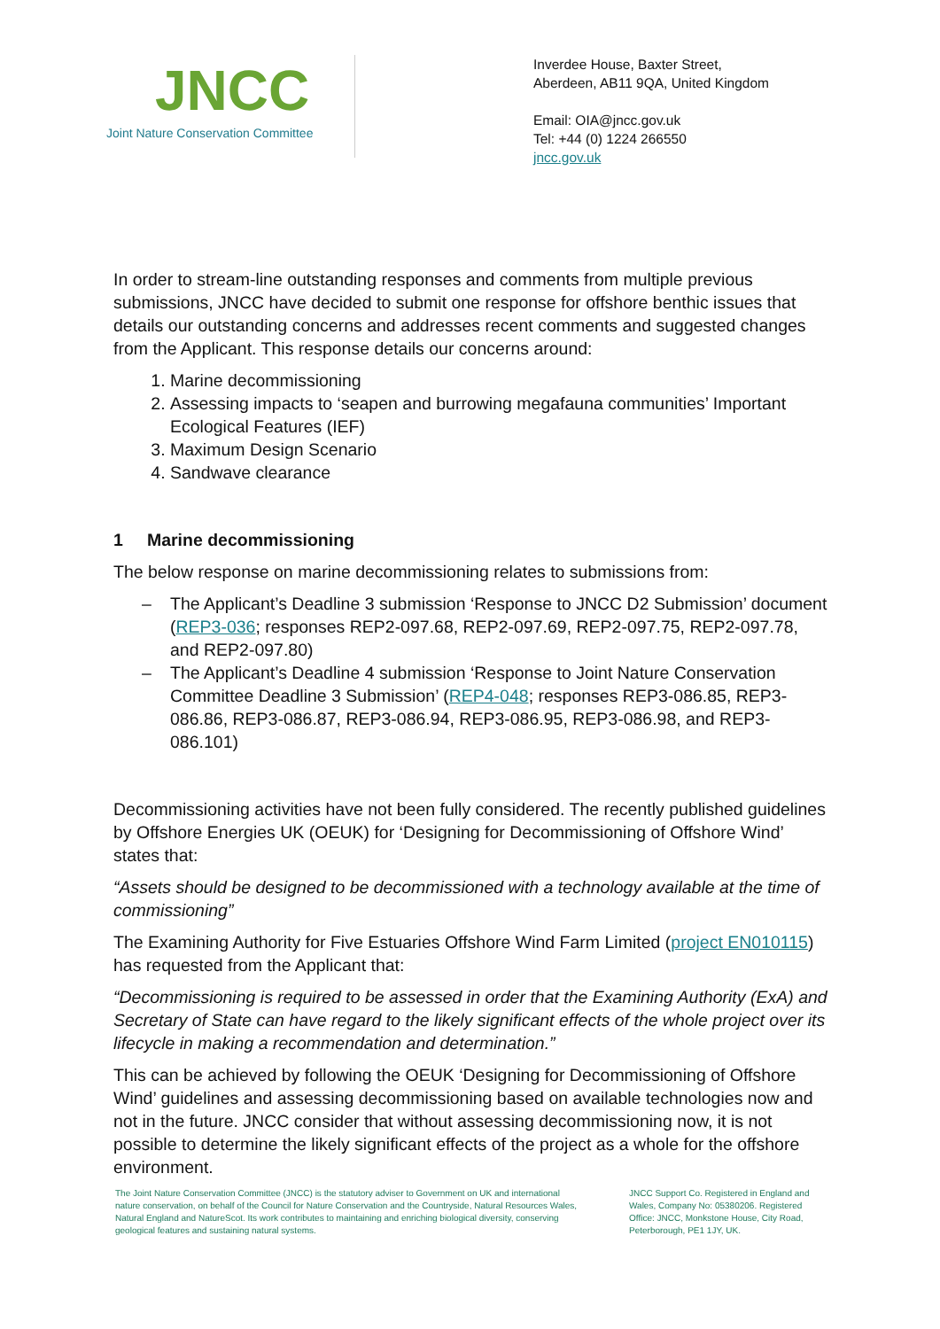JNCC
Joint Nature Conservation Committee
Inverdee House, Baxter Street,
Aberdeen, AB11 9QA, United Kingdom
Email: OIA@jncc.gov.uk
Tel: +44 (0) 1224 266550
jncc.gov.uk
In order to stream-line outstanding responses and comments from multiple previous submissions, JNCC have decided to submit one response for offshore benthic issues that details our outstanding concerns and addresses recent comments and suggested changes from the Applicant. This response details our concerns around:
1. Marine decommissioning
2. Assessing impacts to ‘seapen and burrowing megafauna communities’ Important Ecological Features (IEF)
3. Maximum Design Scenario
4. Sandwave clearance
1 Marine decommissioning
The below response on marine decommissioning relates to submissions from:
– The Applicant’s Deadline 3 submission ‘Response to JNCC D2 Submission’ document (REP3-036; responses REP2-097.68, REP2-097.69, REP2-097.75, REP2-097.78, and REP2-097.80)
– The Applicant’s Deadline 4 submission ‘Response to Joint Nature Conservation Committee Deadline 3 Submission’ (REP4-048; responses REP3-086.85, REP3-086.86, REP3-086.87, REP3-086.94, REP3-086.95, REP3-086.98, and REP3-086.101)
Decommissioning activities have not been fully considered. The recently published guidelines by Offshore Energies UK (OEUK) for ‘Designing for Decommissioning of Offshore Wind’ states that:
“Assets should be designed to be decommissioned with a technology available at the time of commissioning”
The Examining Authority for Five Estuaries Offshore Wind Farm Limited (project EN010115) has requested from the Applicant that:
“Decommissioning is required to be assessed in order that the Examining Authority (ExA) and Secretary of State can have regard to the likely significant effects of the whole project over its lifecycle in making a recommendation and determination.”
This can be achieved by following the OEUK ‘Designing for Decommissioning of Offshore Wind’ guidelines and assessing decommissioning based on available technologies now and not in the future. JNCC consider that without assessing decommissioning now, it is not possible to determine the likely significant effects of the project as a whole for the offshore environment.
The Joint Nature Conservation Committee (JNCC) is the statutory adviser to Government on UK and international nature conservation, on behalf of the Council for Nature Conservation and the Countryside, Natural Resources Wales, Natural England and NatureScot. Its work contributes to maintaining and enriching biological diversity, conserving geological features and sustaining natural systems.
JNCC Support Co. Registered in England and Wales, Company No: 05380206. Registered Office: JNCC, Monkstone House, City Road, Peterborough, PE1 1JY, UK.